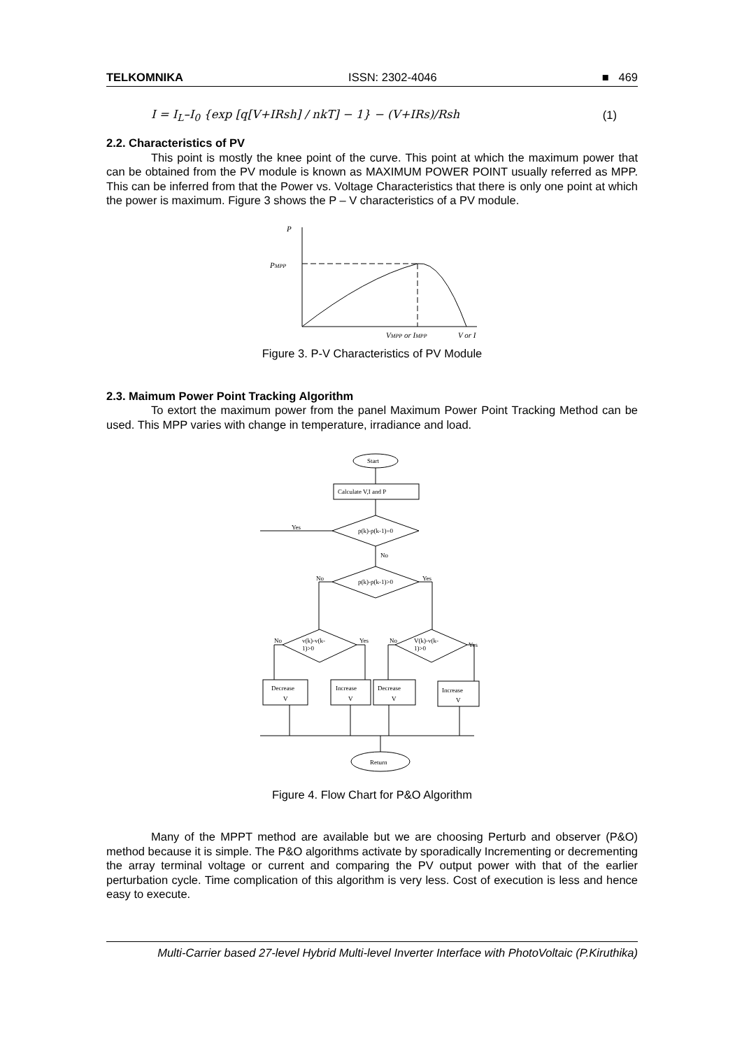TELKOMNIKA ISSN: 2302-4046 ■ 469
I = I<sub>L</sub>–I<sub>0</sub> {exp [q[V+IRsh] / nkT] − 1} − (V+IRs)/Rsh (1)
2.2. Characteristics of PV
This point is mostly the knee point of the curve. This point at which the maximum power that can be obtained from the PV module is known as MAXIMUM POWER POINT usually referred as MPP. This can be inferred from that the Power vs. Voltage Characteristics that there is only one point at which the power is maximum. Figure 3 shows the P – V characteristics of a PV module.
P
PMPP
VMPP or IMPP
V or I
Figure 3. P-V Characteristics of PV Module
2.3. Maimum Power Point Tracking Algorithm
To extort the maximum power from the panel Maximum Power Point Tracking Method can be used. This MPP varies with change in temperature, irradiance and load.
Start
Calculate V,I and P
p(k)-p(k-1)=0
p(k)-p(k-1)>0
v(k)-v(k-
1)>0
V(k)-v(k-
1)>0
Yes
No
No
Yes
No
Yes
No
Yes
Decrease
V
Increase
V
Decrease
V
Increase
V
Return
Figure 4. Flow Chart for P&O Algorithm
Many of the MPPT method are available but we are choosing Perturb and observer (P&O) method because it is simple. The P&O algorithms activate by sporadically Incrementing or decrementing the array terminal voltage or current and comparing the PV output power with that of the earlier perturbation cycle. Time complication of this algorithm is very less. Cost of execution is less and hence easy to execute.
Multi-Carrier based 27-level Hybrid Multi-level Inverter Interface with PhotoVoltaic (P.Kiruthika)